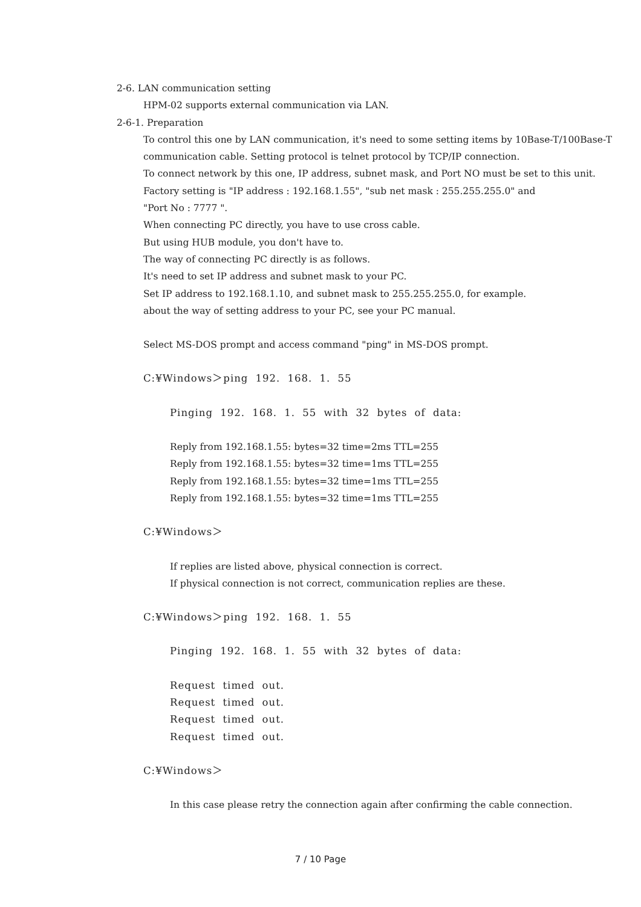2-6. LAN communication setting
HPM-02 supports external communication via LAN.
2-6-1. Preparation
To control this one by LAN communication, it's need to some setting items by 10Base-T/100Base-T communication cable. Setting protocol is telnet protocol by TCP/IP connection.
To connect network by this one, IP address, subnet mask, and Port NO must be set to this unit.
Factory setting is "IP address : 192.168.1.55", "sub net mask : 255.255.255.0" and
"Port No : 7777 ".
When connecting PC directly, you have to use cross cable.
But using HUB module, you don't have to.
The way of connecting PC directly is as follows.
It's need to set IP address and subnet mask to your PC.
Set IP address to 192.168.1.10, and subnet mask to 255.255.255.0, for example.
about the way of setting address to your PC, see your PC manual.
Select MS-DOS prompt and access command "ping" in MS-DOS prompt.
C:¥Windows＞ping 192. 168. 1. 55
Pinging 192. 168. 1. 55 with 32 bytes of data:
Reply from 192.168.1.55: bytes=32 time=2ms TTL=255
Reply from 192.168.1.55: bytes=32 time=1ms TTL=255
Reply from 192.168.1.55: bytes=32 time=1ms TTL=255
Reply from 192.168.1.55: bytes=32 time=1ms TTL=255
C:¥Windows＞
If replies are listed above, physical connection is correct.
If physical connection is not correct, communication replies are these.
C:¥Windows＞ping 192. 168. 1. 55
Pinging 192. 168. 1. 55 with 32 bytes of data:
Request timed out.
Request timed out.
Request timed out.
Request timed out.
C:¥Windows＞
In this case please retry the connection again after confirming the cable connection.
7 / 10 Page